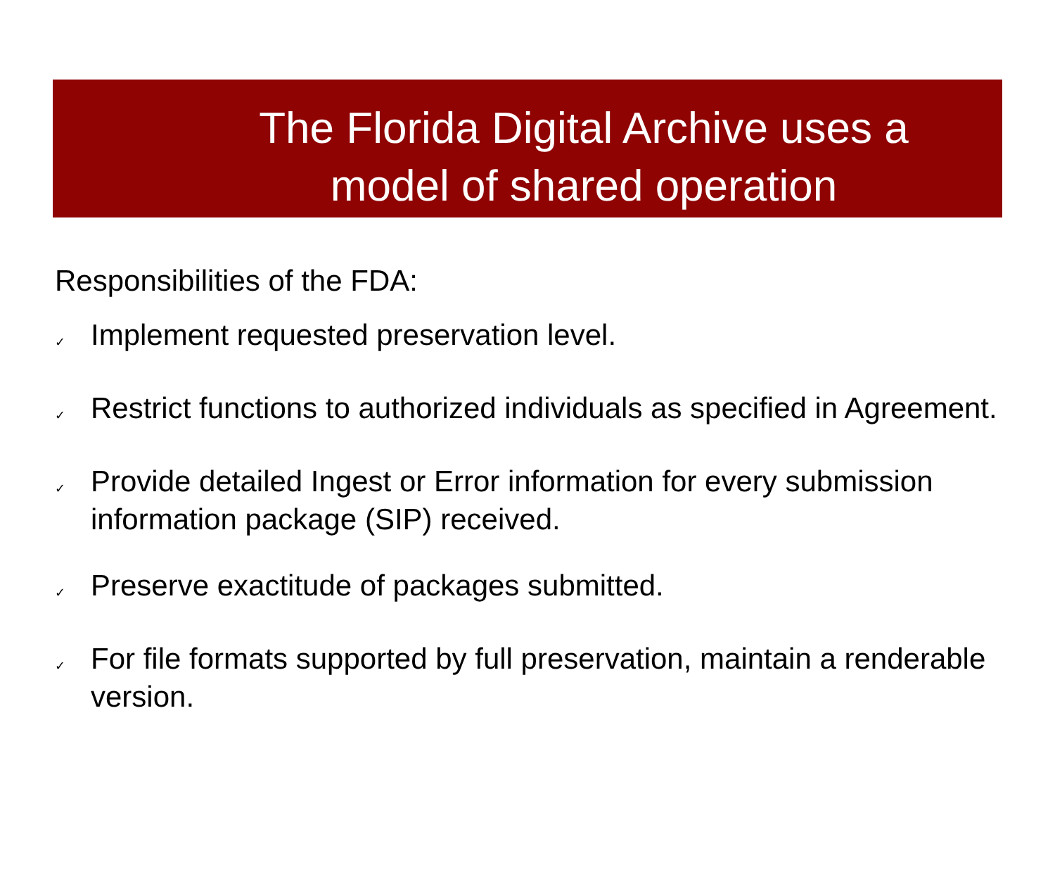The Florida Digital Archive uses a
model of shared operation
Responsibilities of the FDA:
✓ Implement requested preservation level.
✓ Restrict functions to authorized individuals as specified in Agreement.
✓ Provide detailed Ingest or Error information for every submission information package (SIP) received.
✓ Preserve exactitude of packages submitted.
✓ For file formats supported by full preservation, maintain a renderable version.